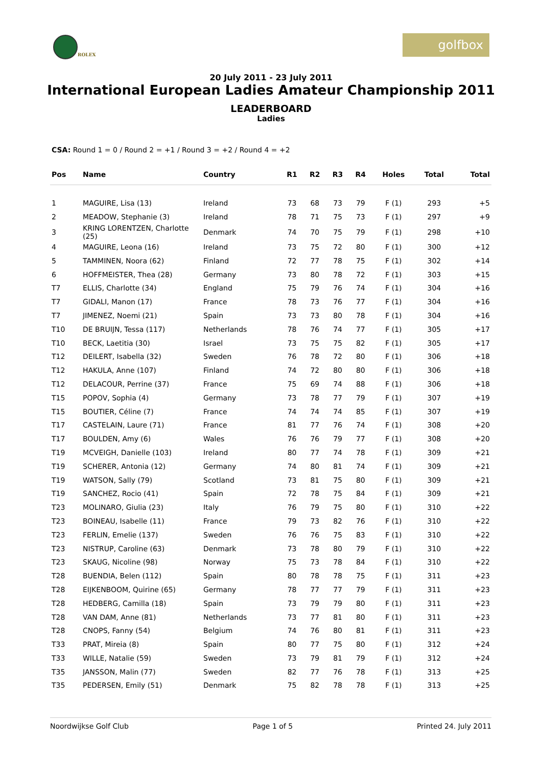ROLEX
golfbox
20 July 2011 - 23 July 2011
International European Ladies Amateur Championship 2011
LEADERBOARD
Ladies
CSA: Round 1 = 0 / Round 2 = +1 / Round 3 = +2 / Round 4 = +2
| Pos | Name | Country | R1 | R2 | R3 | R4 | Holes | Total | Total |
| --- | --- | --- | --- | --- | --- | --- | --- | --- | --- |
| 1 | MAGUIRE, Lisa (13) | Ireland | 73 | 68 | 73 | 79 | F (1) | 293 | +5 |
| 2 | MEADOW, Stephanie (3) | Ireland | 78 | 71 | 75 | 73 | F (1) | 297 | +9 |
| 3 | KRING LORENTZEN, Charlotte (25) | Denmark | 74 | 70 | 75 | 79 | F (1) | 298 | +10 |
| 4 | MAGUIRE, Leona (16) | Ireland | 73 | 75 | 72 | 80 | F (1) | 300 | +12 |
| 5 | TAMMINEN, Noora (62) | Finland | 72 | 77 | 78 | 75 | F (1) | 302 | +14 |
| 6 | HOFFMEISTER, Thea (28) | Germany | 73 | 80 | 78 | 72 | F (1) | 303 | +15 |
| T7 | ELLIS, Charlotte (34) | England | 75 | 79 | 76 | 74 | F (1) | 304 | +16 |
| T7 | GIDALI, Manon (17) | France | 78 | 73 | 76 | 77 | F (1) | 304 | +16 |
| T7 | JIMENEZ, Noemi (21) | Spain | 73 | 73 | 80 | 78 | F (1) | 304 | +16 |
| T10 | DE BRUIJN, Tessa (117) | Netherlands | 78 | 76 | 74 | 77 | F (1) | 305 | +17 |
| T10 | BECK, Laetitia (30) | Israel | 73 | 75 | 75 | 82 | F (1) | 305 | +17 |
| T12 | DEILERT, Isabella (32) | Sweden | 76 | 78 | 72 | 80 | F (1) | 306 | +18 |
| T12 | HAKULA, Anne (107) | Finland | 74 | 72 | 80 | 80 | F (1) | 306 | +18 |
| T12 | DELACOUR, Perrine (37) | France | 75 | 69 | 74 | 88 | F (1) | 306 | +18 |
| T15 | POPOV, Sophia (4) | Germany | 73 | 78 | 77 | 79 | F (1) | 307 | +19 |
| T15 | BOUTIER, Céline (7) | France | 74 | 74 | 74 | 85 | F (1) | 307 | +19 |
| T17 | CASTELAIN, Laure (71) | France | 81 | 77 | 76 | 74 | F (1) | 308 | +20 |
| T17 | BOULDEN, Amy (6) | Wales | 76 | 76 | 79 | 77 | F (1) | 308 | +20 |
| T19 | MCVEIGH, Danielle (103) | Ireland | 80 | 77 | 74 | 78 | F (1) | 309 | +21 |
| T19 | SCHERER, Antonia (12) | Germany | 74 | 80 | 81 | 74 | F (1) | 309 | +21 |
| T19 | WATSON, Sally (79) | Scotland | 73 | 81 | 75 | 80 | F (1) | 309 | +21 |
| T19 | SANCHEZ, Rocio (41) | Spain | 72 | 78 | 75 | 84 | F (1) | 309 | +21 |
| T23 | MOLINARO, Giulia (23) | Italy | 76 | 79 | 75 | 80 | F (1) | 310 | +22 |
| T23 | BOINEAU, Isabelle (11) | France | 79 | 73 | 82 | 76 | F (1) | 310 | +22 |
| T23 | FERLIN, Emelie (137) | Sweden | 76 | 76 | 75 | 83 | F (1) | 310 | +22 |
| T23 | NISTRUP, Caroline (63) | Denmark | 73 | 78 | 80 | 79 | F (1) | 310 | +22 |
| T23 | SKAUG, Nicoline (98) | Norway | 75 | 73 | 78 | 84 | F (1) | 310 | +22 |
| T28 | BUENDIA, Belen (112) | Spain | 80 | 78 | 78 | 75 | F (1) | 311 | +23 |
| T28 | EIJKENBOOM, Quirine (65) | Germany | 78 | 77 | 77 | 79 | F (1) | 311 | +23 |
| T28 | HEDBERG, Camilla (18) | Spain | 73 | 79 | 79 | 80 | F (1) | 311 | +23 |
| T28 | VAN DAM, Anne (81) | Netherlands | 73 | 77 | 81 | 80 | F (1) | 311 | +23 |
| T28 | CNOPS, Fanny (54) | Belgium | 74 | 76 | 80 | 81 | F (1) | 311 | +23 |
| T33 | PRAT, Mireia (8) | Spain | 80 | 77 | 75 | 80 | F (1) | 312 | +24 |
| T33 | WILLE, Natalie (59) | Sweden | 73 | 79 | 81 | 79 | F (1) | 312 | +24 |
| T35 | JANSSON, Malin (77) | Sweden | 82 | 77 | 76 | 78 | F (1) | 313 | +25 |
| T35 | PEDERSEN, Emily (51) | Denmark | 75 | 82 | 78 | 78 | F (1) | 313 | +25 |
Noordwijkse Golf Club Page 1 of 5 Printed 24. July 2011